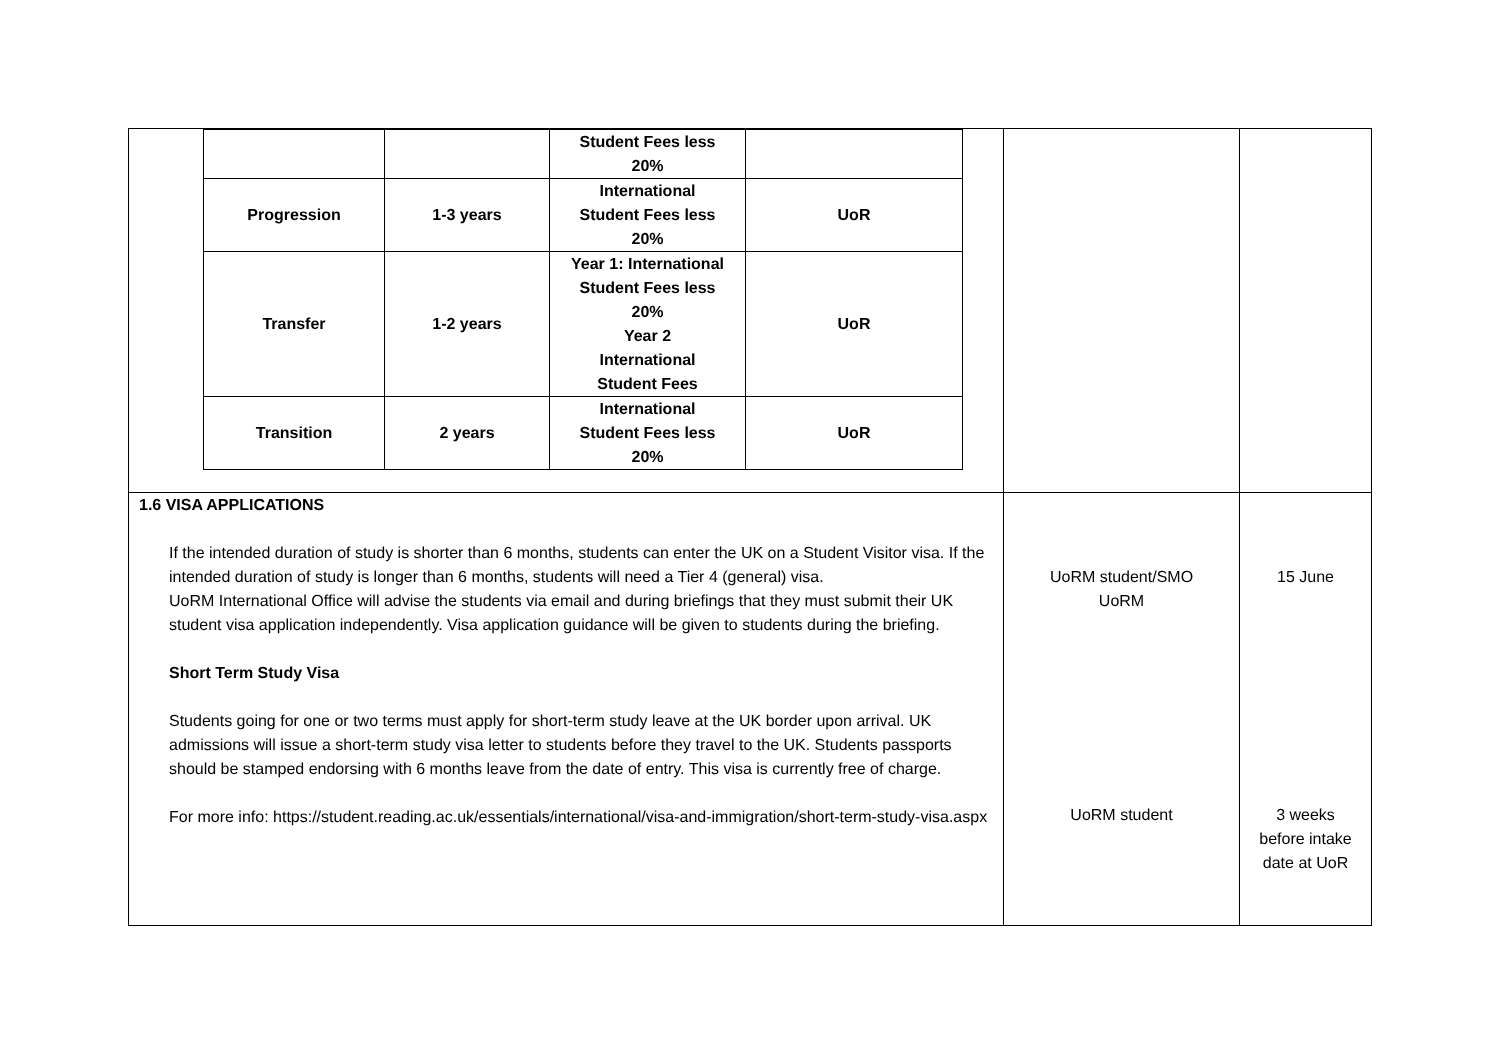| / / / Student Fees less 20% / / / Progression / 1-3 years / International Student Fees less 20% / UoR / / Transfer / 1-2 years / Year 1: International Student Fees less 20% Year 2 International Student Fees / UoR / / Transition / 2 years / International Student Fees less 20% / UoR / | | |
| 1.6 VISA APPLICATIONS If the intended duration of study is shorter than 6 months, students can enter the UK on a Student Visitor visa. If the intended duration of study is longer than 6 months, students will need a Tier 4 (general) visa. UoRM International Office will advise the students via email and during briefings that they must submit their UK student visa application independently. Visa application guidance will be given to students during the briefing. Short Term Study Visa Students going for one or two terms must apply for short-term study leave at the UK border upon arrival. UK admissions will issue a short-term study visa letter to students before they travel to the UK. Students passports should be stamped endorsing with 6 months leave from the date of entry. This visa is currently free of charge. For more info: https://student.reading.ac.uk/essentials/international/visa-and-immigration/short-term-study-visa.aspx | UoRM student/SMO UoRM UoRM student | 15 June 3 weeks before intake date at UoR |